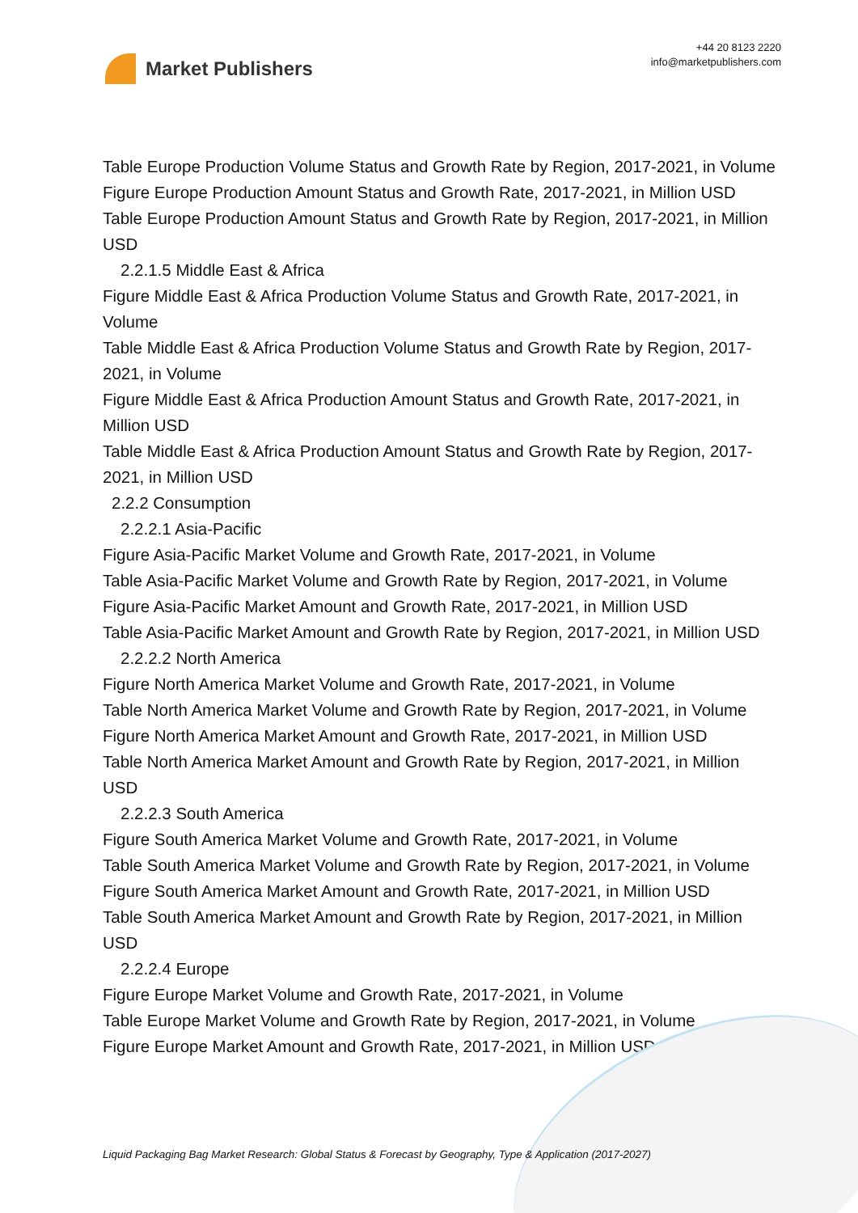Market Publishers
+44 20 8123 2220
info@marketpublishers.com
Table Europe Production Volume Status and Growth Rate by Region, 2017-2021, in Volume
Figure Europe Production Amount Status and Growth Rate, 2017-2021, in Million USD
Table Europe Production Amount Status and Growth Rate by Region, 2017-2021, in Million USD
2.2.1.5 Middle East & Africa
Figure Middle East & Africa Production Volume Status and Growth Rate, 2017-2021, in Volume
Table Middle East & Africa Production Volume Status and Growth Rate by Region, 2017-2021, in Volume
Figure Middle East & Africa Production Amount Status and Growth Rate, 2017-2021, in Million USD
Table Middle East & Africa Production Amount Status and Growth Rate by Region, 2017-2021, in Million USD
2.2.2 Consumption
2.2.2.1 Asia-Pacific
Figure Asia-Pacific Market Volume and Growth Rate, 2017-2021, in Volume
Table Asia-Pacific Market Volume and Growth Rate by Region, 2017-2021, in Volume
Figure Asia-Pacific Market Amount and Growth Rate, 2017-2021, in Million USD
Table Asia-Pacific Market Amount and Growth Rate by Region, 2017-2021, in Million USD
2.2.2.2 North America
Figure North America Market Volume and Growth Rate, 2017-2021, in Volume
Table North America Market Volume and Growth Rate by Region, 2017-2021, in Volume
Figure North America Market Amount and Growth Rate, 2017-2021, in Million USD
Table North America Market Amount and Growth Rate by Region, 2017-2021, in Million USD
2.2.2.3 South America
Figure South America Market Volume and Growth Rate, 2017-2021, in Volume
Table South America Market Volume and Growth Rate by Region, 2017-2021, in Volume
Figure South America Market Amount and Growth Rate, 2017-2021, in Million USD
Table South America Market Amount and Growth Rate by Region, 2017-2021, in Million USD
2.2.2.4 Europe
Figure Europe Market Volume and Growth Rate, 2017-2021, in Volume
Table Europe Market Volume and Growth Rate by Region, 2017-2021, in Volume
Figure Europe Market Amount and Growth Rate, 2017-2021, in Million USD
Liquid Packaging Bag Market Research: Global Status & Forecast by Geography, Type & Application (2017-2027)